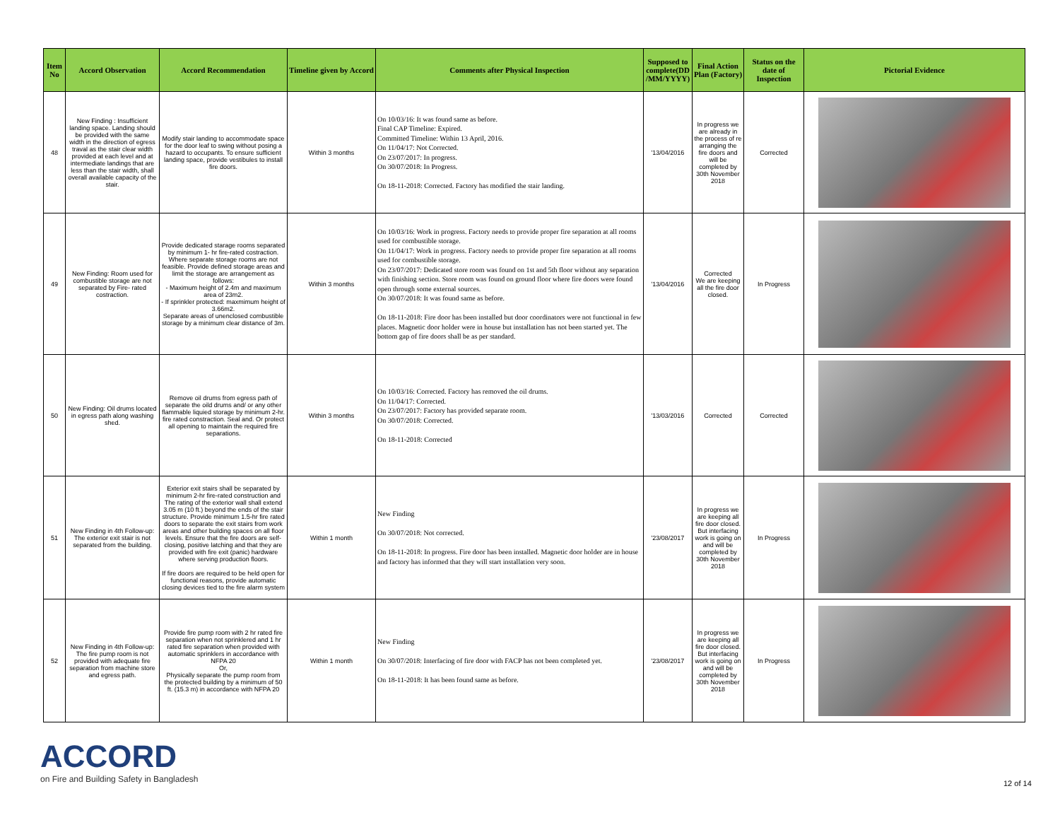| Item No | Accord Observation | Accord Recommendation | Timeline given by Accord | Comments after Physical Inspection | Supposed to complete(DD /MM/YYYY) | Final Action Plan (Factory) | Status on the date of Inspection | Pictorial Evidence |
| --- | --- | --- | --- | --- | --- | --- | --- | --- |
| 48 | New Finding : Insufficient landing space. Landing should be provided with the same width in the direction of egress traval as the stair clear width provided at each level and at intermediate landings that are less than the stair width, shall overall available capacity of the stair. | Modify stair landing to accommodate space for the door leaf to swing without posing a hazard to occupants. To ensure sufficient landing space, provide vestibules to install fire doors. | Within 3 months | On 10/03/16: It was found same as before. Final CAP Timeline: Expired. Committed Timeline: Within 13 April, 2016. On 11/04/17: Not Corrected. On 23/07/2017: In progress. On 30/07/2018: In Progress. On 18-11-2018: Corrected. Factory has modified the stair landing. | '13/04/2016 | In progress we are already in the process of re arranging the fire doors and will be completed by 30th November 2018 | Corrected | |
| 49 | New Finding: Room used for combustible storage are not separated by Fire- rated costraction. | Provide dedicated starage rooms separated by minimum 1- hr fire-rated costraction. Where separate storage rooms are not feasible. Provide defined storage areas and limit the storage are arrangement as follows: - Maximum height of 2.4m and maximum area of 23m2. - If sprinkler protected: maxmimum height of 3.66m2. Separate areas of unenclosed combustible storage by a minimum clear distance of 3m. | Within 3 months | On 10/03/16: Work in progress. Factory needs to provide proper fire separation at all rooms used for combustible storage. On 11/04/17: Work in progress. Factory needs to provide proper fire separation at all rooms used for combustible storage. On 23/07/2017: Dedicated store room was found on 1st and 5th floor without any separation with finishing section. Store room was found on ground floor where fire doors were found open through some external sources. On 30/07/2018: It was found same as before. On 18-11-2018: Fire door has been installed but door coordinators were not functional in few places. Magnetic door holder were in house but installation has not been started yet. The bottom gap of fire doors shall be as per standard. | '13/04/2016 | Corrected We are keeping all the fire door closed. | In Progress | |
| 50 | New Finding: Oil drums located in egress path along washing shed. | Remove oil drums from egress path of separate the oild drums and/ or any other flammable liquied storage by minimum 2-hr. fire rated constraction. Seal and. Or protect all opening to maintain the required fire separations. | Within 3 months | On 10/03/16: Corrected. Factory has removed the oil drums. On 11/04/17: Corrected. On 23/07/2017: Factory has provided separate room. On 30/07/2018: Corrected. On 18-11-2018: Corrected | '13/03/2016 | Corrected | Corrected | |
| 51 | New Finding in 4th Follow-up: The exterior exit stair is not separated from the building. | Exterior exit stairs shall be separated by minimum 2-hr fire-rated construction and The rating of the exterior wall shall extend 3.05 m (10 ft.) beyond the ends of the stair structure. Provide minimum 1.5-hr fire rated doors to separate the exit stairs from work areas and other building spaces on all floor levels. Ensure that the fire doors are self-closing, positive latching and that they are provided with fire exit (panic) hardware where serving production floors. If fire doors are required to be held open for functional reasons, provide automatic closing devices tied to the fire alarm system | Within 1 month | New Finding On 30/07/2018: Not corrected. On 18-11-2018: In progress. Fire door has been installed. Magnetic door holder are in house and factory has informed that they will start installation very soon. | '23/08/2017 | In progress we are keeping all fire door closed. But interfacing work is going on and will be completed by 30th November 2018 | In Progress | |
| 52 | New Finding in 4th Follow-up: The fire pump room is not provided with adequate fire separation from machine store and egress path. | Provide fire pump room with 2 hr rated fire separation when not sprinklered and 1 hr rated fire separation when provided with automatic sprinklers in accordance with NFPA 20 Or, Physically separate the pump room from the protected building by a minimum of 50 ft. (15.3 m) in accordance with NFPA 20 | Within 1 month | New Finding On 30/07/2018: Interfacing of fire door with FACP has not been completed yet. On 18-11-2018: It has been found same as before. | '23/08/2017 | In progress we are keeping all fire door closed. But interfacing work is going on and will be completed by 30th November 2018 | In Progress | |
ACCORD
on Fire and Building Safety in Bangladesh
12 of 14